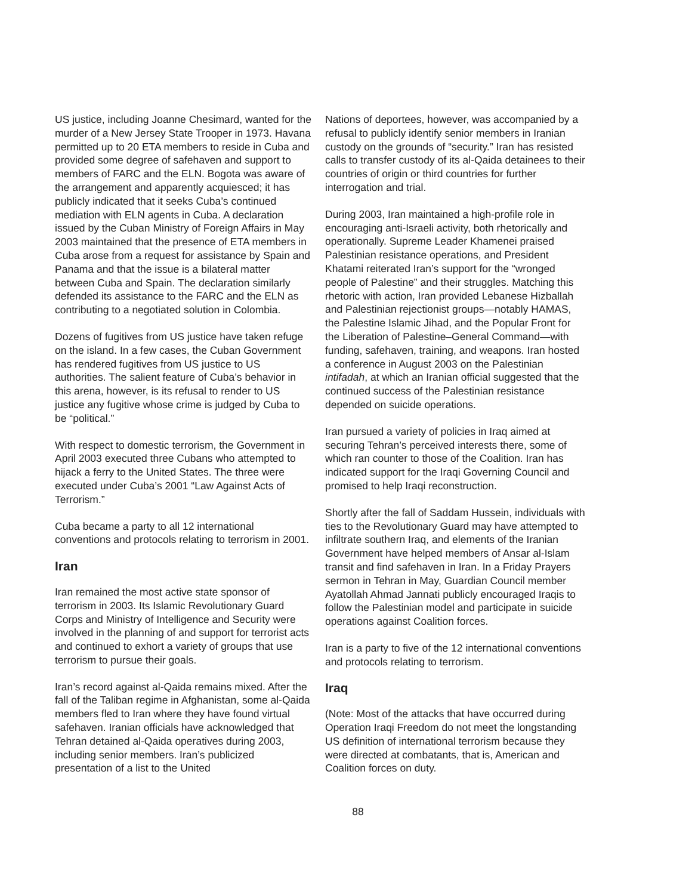US justice, including Joanne Chesimard, wanted for the murder of a New Jersey State Trooper in 1973. Havana permitted up to 20 ETA members to reside in Cuba and provided some degree of safehaven and support to members of FARC and the ELN. Bogota was aware of the arrangement and apparently acquiesced; it has publicly indicated that it seeks Cuba’s continued mediation with ELN agents in Cuba. A declaration issued by the Cuban Ministry of Foreign Affairs in May 2003 maintained that the presence of ETA members in Cuba arose from a request for assistance by Spain and Panama and that the issue is a bilateral matter between Cuba and Spain. The declaration similarly defended its assistance to the FARC and the ELN as contributing to a negotiated solution in Colombia.
Dozens of fugitives from US justice have taken refuge on the island. In a few cases, the Cuban Government has rendered fugitives from US justice to US authorities. The salient feature of Cuba’s behavior in this arena, however, is its refusal to render to US justice any fugitive whose crime is judged by Cuba to be “political.”
With respect to domestic terrorism, the Government in April 2003 executed three Cubans who attempted to hijack a ferry to the United States. The three were executed under Cuba’s 2001 “Law Against Acts of Terrorism.”
Cuba became a party to all 12 international conventions and protocols relating to terrorism in 2001.
Iran
Iran remained the most active state sponsor of terrorism in 2003. Its Islamic Revolutionary Guard Corps and Ministry of Intelligence and Security were involved in the planning of and support for terrorist acts and continued to exhort a variety of groups that use terrorism to pursue their goals.
Iran’s record against al-Qaida remains mixed. After the fall of the Taliban regime in Afghanistan, some al-Qaida members fled to Iran where they have found virtual safehaven. Iranian officials have acknowledged that Tehran detained al-Qaida operatives during 2003, including senior members. Iran’s publicized presentation of a list to the United
Nations of deportees, however, was accompanied by a refusal to publicly identify senior members in Iranian custody on the grounds of “security.” Iran has resisted calls to transfer custody of its al-Qaida detainees to their countries of origin or third countries for further interrogation and trial.
During 2003, Iran maintained a high-profile role in encouraging anti-Israeli activity, both rhetorically and operationally. Supreme Leader Khamenei praised Palestinian resistance operations, and President Khatami reiterated Iran’s support for the “wronged people of Palestine” and their struggles. Matching this rhetoric with action, Iran provided Lebanese Hizballah and Palestinian rejectionist groups—notably HAMAS, the Palestine Islamic Jihad, and the Popular Front for the Liberation of Palestine–General Command—with funding, safehaven, training, and weapons. Iran hosted a conference in August 2003 on the Palestinian intifadah, at which an Iranian official suggested that the continued success of the Palestinian resistance depended on suicide operations.
Iran pursued a variety of policies in Iraq aimed at securing Tehran’s perceived interests there, some of which ran counter to those of the Coalition. Iran has indicated support for the Iraqi Governing Council and promised to help Iraqi reconstruction.
Shortly after the fall of Saddam Hussein, individuals with ties to the Revolutionary Guard may have attempted to infiltrate southern Iraq, and elements of the Iranian Government have helped members of Ansar al-Islam transit and find safehaven in Iran. In a Friday Prayers sermon in Tehran in May, Guardian Council member Ayatollah Ahmad Jannati publicly encouraged Iraqis to follow the Palestinian model and participate in suicide operations against Coalition forces.
Iran is a party to five of the 12 international conventions and protocols relating to terrorism.
Iraq
(Note: Most of the attacks that have occurred during Operation Iraqi Freedom do not meet the longstanding US definition of international terrorism because they were directed at combatants, that is, American and Coalition forces on duty.
88